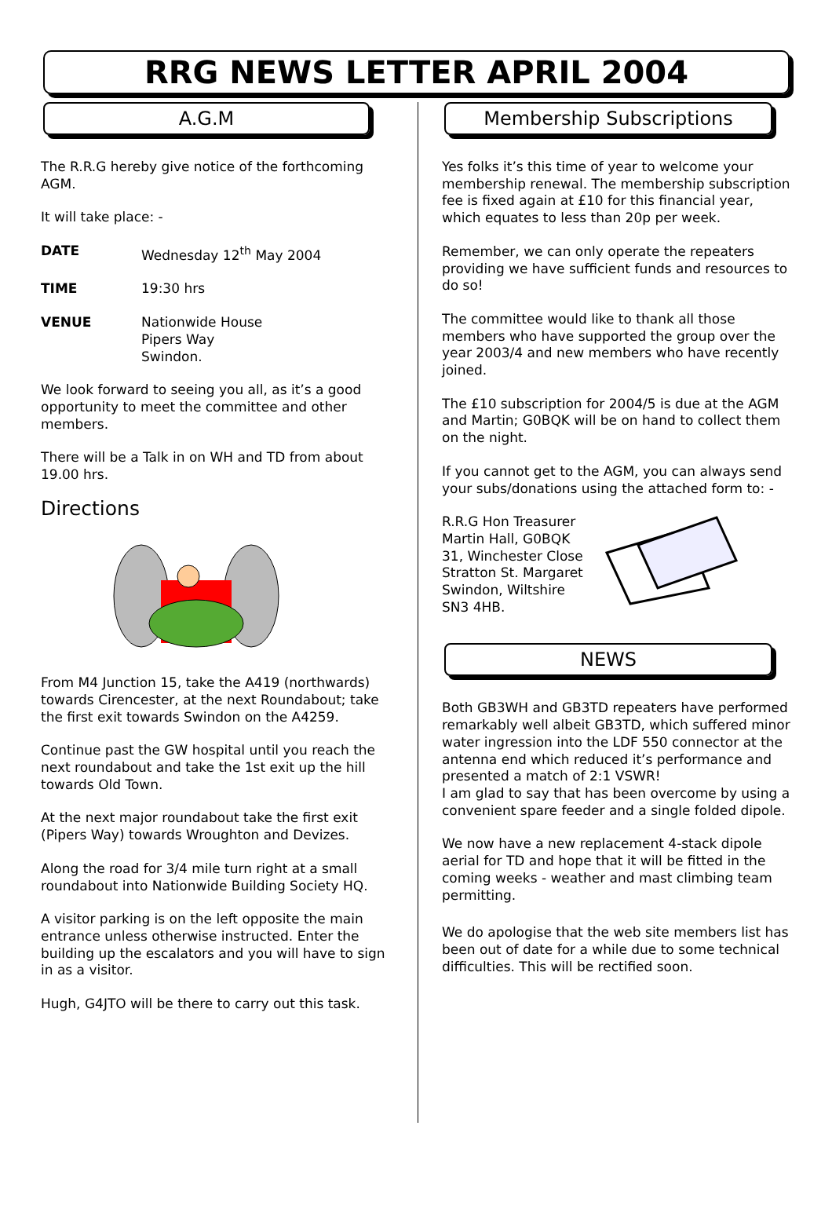RRG NEWS LETTER APRIL 2004
A.G.M
The R.R.G hereby give notice of the forthcoming AGM.
It will take place: -
DATE Wednesday 12<sup>th</sup> May 2004
TIME 19:30 hrs
VENUE Nationwide House
Pipers Way
Swindon.
We look forward to seeing you all, as it’s a good opportunity to meet the committee and other members.
There will be a Talk in on WH and TD from about 19.00 hrs.
Directions
From M4 Junction 15, take the A419 (northwards) towards Cirencester, at the next Roundabout; take the first exit towards Swindon on the A4259.
Continue past the GW hospital until you reach the next roundabout and take the 1st exit up the hill towards Old Town.
At the next major roundabout take the first exit (Pipers Way) towards Wroughton and Devizes.
Along the road for 3/4 mile turn right at a small roundabout into Nationwide Building Society HQ.
A visitor parking is on the left opposite the main entrance unless otherwise instructed. Enter the building up the escalators and you will have to sign in as a visitor.
Hugh, G4JTO will be there to carry out this task.
Membership Subscriptions
Yes folks it’s this time of year to welcome your membership renewal. The membership subscription fee is fixed again at £10 for this financial year, which equates to less than 20p per week.
Remember, we can only operate the repeaters providing we have sufficient funds and resources to do so!
The committee would like to thank all those members who have supported the group over the year 2003/4 and new members who have recently joined.
The £10 subscription for 2004/5 is due at the AGM and Martin; G0BQK will be on hand to collect them on the night.
If you cannot get to the AGM, you can always send your subs/donations using the attached form to: -
R.R.G Hon Treasurer
Martin Hall, G0BQK
31, Winchester Close
Stratton St. Margaret
Swindon, Wiltshire
SN3 4HB.
NEWS
Both GB3WH and GB3TD repeaters have performed remarkably well albeit GB3TD, which suffered minor water ingression into the LDF 550 connector at the antenna end which reduced it’s performance and presented a match of 2:1 VSWR!
I am glad to say that has been overcome by using a convenient spare feeder and a single folded dipole.
We now have a new replacement 4-stack dipole aerial for TD and hope that it will be fitted in the coming weeks - weather and mast climbing team permitting.
We do apologise that the web site members list has been out of date for a while due to some technical difficulties. This will be rectified soon.